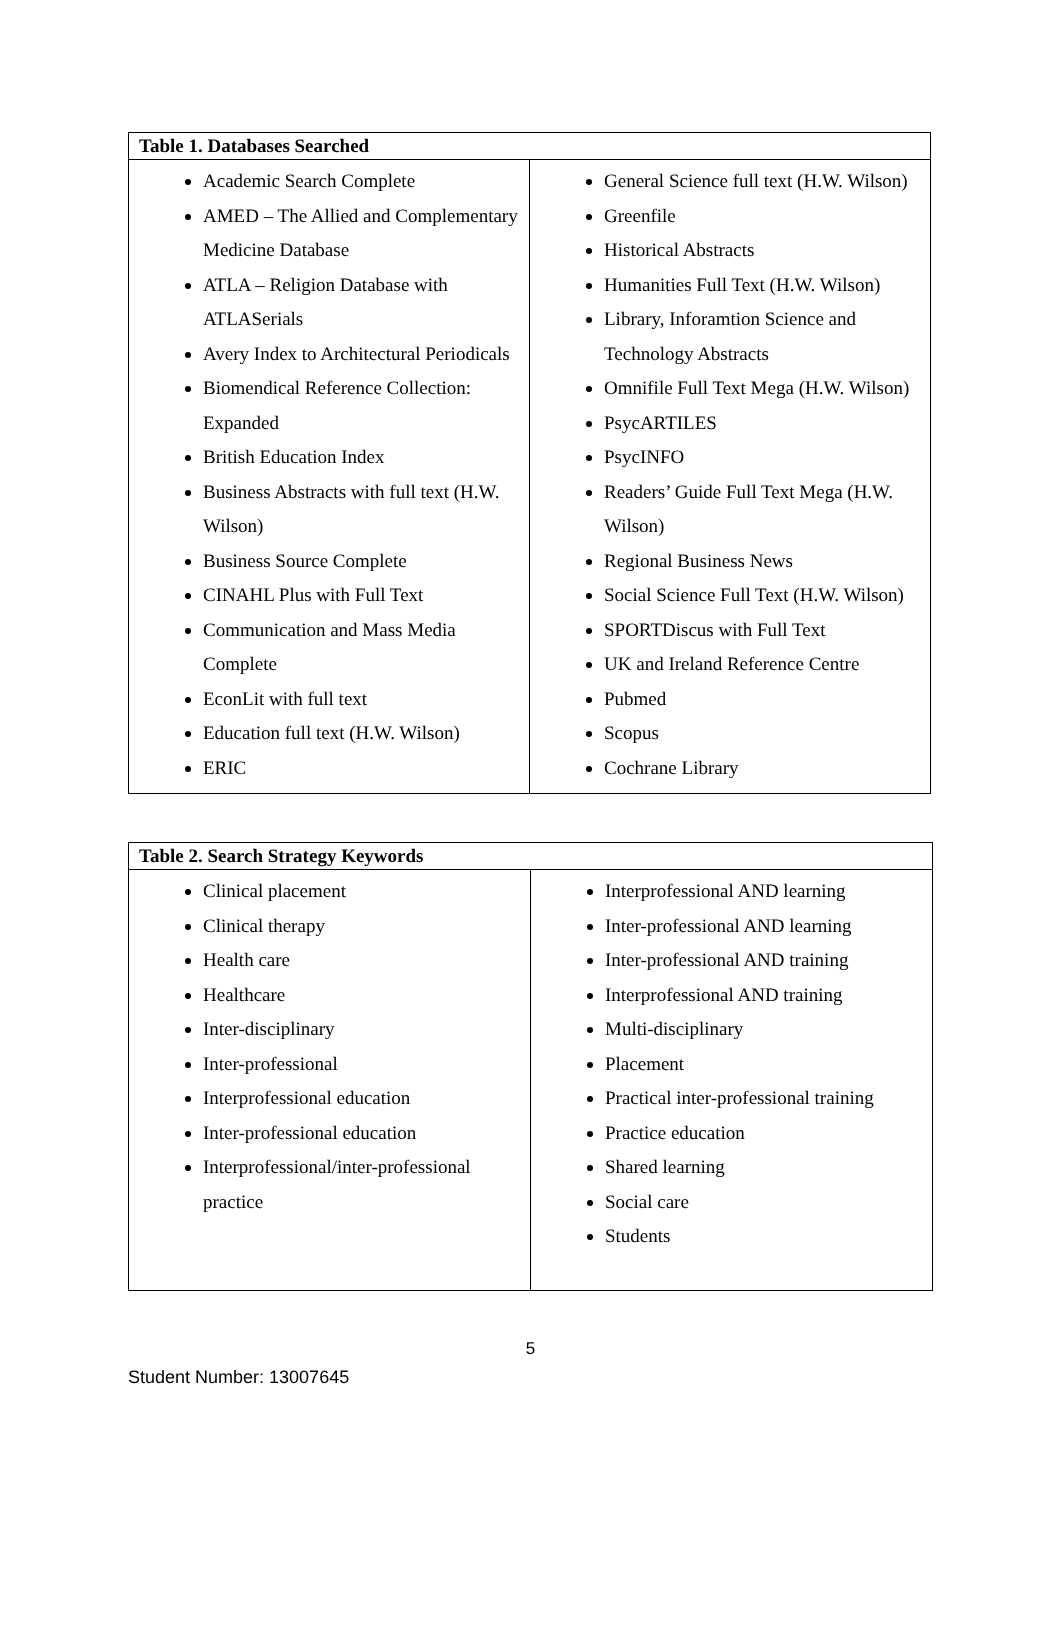| Table 1. Databases Searched | |
| --- | --- |
| Academic Search Complete AMED – The Allied and Complementary Medicine Database ATLA – Religion Database with ATLASerials Avery Index to Architectural Periodicals Biomendical Reference Collection: Expanded British Education Index Business Abstracts with full text (H.W. Wilson) Business Source Complete CINAHL Plus with Full Text Communication and Mass Media Complete EconLit with full text Education full text (H.W. Wilson) ERIC | General Science full text (H.W. Wilson) Greenfile Historical Abstracts Humanities Full Text (H.W. Wilson) Library, Inforamtion Science and Technology Abstracts Omnifile Full Text Mega (H.W. Wilson) PsycARTILES PsycINFO Readers’ Guide Full Text Mega (H.W. Wilson) Regional Business News Social Science Full Text (H.W. Wilson) SPORTDiscus with Full Text UK and Ireland Reference Centre Pubmed Scopus Cochrane Library |
| Table 2. Search Strategy Keywords | |
| --- | --- |
| Clinical placement Clinical therapy Health care Healthcare Inter-disciplinary Inter-professional Interprofessional education Inter-professional education Interprofessional/inter-professional practice | Interprofessional AND learning Inter-professional AND learning Inter-professional AND training Interprofessional AND training Multi-disciplinary Placement Practical inter-professional training Practice education Shared learning Social care Students |
5
Student Number: 13007645